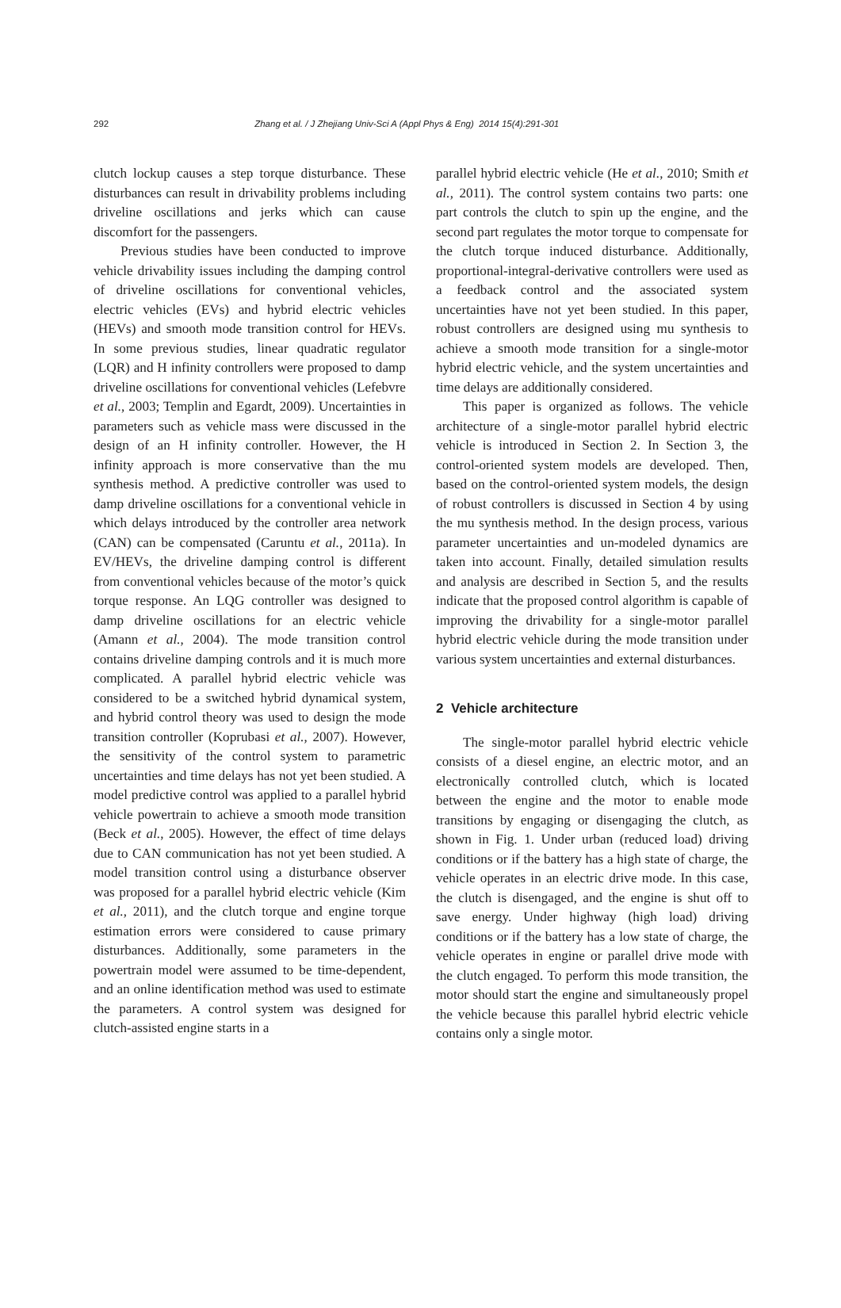292 Zhang et al. / J Zhejiang Univ-Sci A (Appl Phys & Eng) 2014 15(4):291-301
clutch lockup causes a step torque disturbance. These disturbances can result in drivability problems including driveline oscillations and jerks which can cause discomfort for the passengers.
Previous studies have been conducted to improve vehicle drivability issues including the damping control of driveline oscillations for conventional vehicles, electric vehicles (EVs) and hybrid electric vehicles (HEVs) and smooth mode transition control for HEVs. In some previous studies, linear quadratic regulator (LQR) and H infinity controllers were proposed to damp driveline oscillations for conventional vehicles (Lefebvre et al., 2003; Templin and Egardt, 2009). Uncertainties in parameters such as vehicle mass were discussed in the design of an H infinity controller. However, the H infinity approach is more conservative than the mu synthesis method. A predictive controller was used to damp driveline oscillations for a conventional vehicle in which delays introduced by the controller area network (CAN) can be compensated (Caruntu et al., 2011a). In EV/HEVs, the driveline damping control is different from conventional vehicles because of the motor’s quick torque response. An LQG controller was designed to damp driveline oscillations for an electric vehicle (Amann et al., 2004). The mode transition control contains driveline damping controls and it is much more complicated. A parallel hybrid electric vehicle was considered to be a switched hybrid dynamical system, and hybrid control theory was used to design the mode transition controller (Koprubasi et al., 2007). However, the sensitivity of the control system to parametric uncertainties and time delays has not yet been studied. A model predictive control was applied to a parallel hybrid vehicle powertrain to achieve a smooth mode transition (Beck et al., 2005). However, the effect of time delays due to CAN communication has not yet been studied. A model transition control using a disturbance observer was proposed for a parallel hybrid electric vehicle (Kim et al., 2011), and the clutch torque and engine torque estimation errors were considered to cause primary disturbances. Additionally, some parameters in the powertrain model were assumed to be time-dependent, and an online identification method was used to estimate the parameters. A control system was designed for clutch-assisted engine starts in a
parallel hybrid electric vehicle (He et al., 2010; Smith et al., 2011). The control system contains two parts: one part controls the clutch to spin up the engine, and the second part regulates the motor torque to compensate for the clutch torque induced disturbance. Additionally, proportional-integral-derivative controllers were used as a feedback control and the associated system uncertainties have not yet been studied. In this paper, robust controllers are designed using mu synthesis to achieve a smooth mode transition for a single-motor hybrid electric vehicle, and the system uncertainties and time delays are additionally considered.
This paper is organized as follows. The vehicle architecture of a single-motor parallel hybrid electric vehicle is introduced in Section 2. In Section 3, the control-oriented system models are developed. Then, based on the control-oriented system models, the design of robust controllers is discussed in Section 4 by using the mu synthesis method. In the design process, various parameter uncertainties and un-modeled dynamics are taken into account. Finally, detailed simulation results and analysis are described in Section 5, and the results indicate that the proposed control algorithm is capable of improving the drivability for a single-motor parallel hybrid electric vehicle during the mode transition under various system uncertainties and external disturbances.
2 Vehicle architecture
The single-motor parallel hybrid electric vehicle consists of a diesel engine, an electric motor, and an electronically controlled clutch, which is located between the engine and the motor to enable mode transitions by engaging or disengaging the clutch, as shown in Fig. 1. Under urban (reduced load) driving conditions or if the battery has a high state of charge, the vehicle operates in an electric drive mode. In this case, the clutch is disengaged, and the engine is shut off to save energy. Under highway (high load) driving conditions or if the battery has a low state of charge, the vehicle operates in engine or parallel drive mode with the clutch engaged. To perform this mode transition, the motor should start the engine and simultaneously propel the vehicle because this parallel hybrid electric vehicle contains only a single motor.